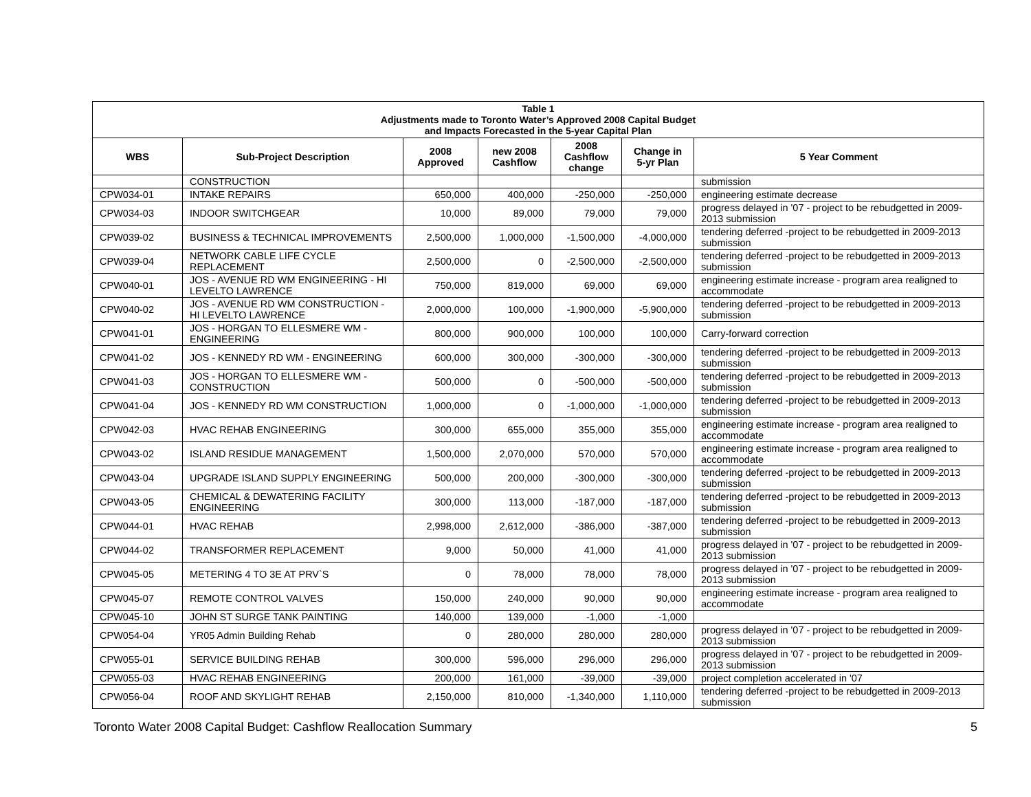| Table 1 Adjustments made to Toronto Water’s Approved 2008 Capital Budget and Impacts Forecasted in the 5-year Capital Plan | | | | | | |
| WBS | Sub-Project Description | 2008 Approved | new 2008 Cashflow | 2008 Cashflow change | Change in 5-yr Plan | 5 Year Comment |
| | CONSTRUCTION | | | | | submission |
| CPW034-01 | INTAKE REPAIRS | 650,000 | 400,000 | -250,000 | -250,000 | engineering estimate decrease |
| CPW034-03 | INDOOR SWITCHGEAR | 10,000 | 89,000 | 79,000 | 79,000 | progress delayed in '07 - project to be rebudgetted in 2009-2013 submission |
| CPW039-02 | BUSINESS & TECHNICAL IMPROVEMENTS | 2,500,000 | 1,000,000 | -1,500,000 | -4,000,000 | tendering deferred -project to be rebudgetted in 2009-2013 submission |
| CPW039-04 | NETWORK CABLE LIFE CYCLE REPLACEMENT | 2,500,000 | 0 | -2,500,000 | -2,500,000 | tendering deferred -project to be rebudgetted in 2009-2013 submission |
| CPW040-01 | JOS - AVENUE RD WM ENGINEERING - HI LEVELTO LAWRENCE | 750,000 | 819,000 | 69,000 | 69,000 | engineering estimate increase - program area realigned to accommodate |
| CPW040-02 | JOS - AVENUE RD WM CONSTRUCTION - HI LEVELTO LAWRENCE | 2,000,000 | 100,000 | -1,900,000 | -5,900,000 | tendering deferred -project to be rebudgetted in 2009-2013 submission |
| CPW041-01 | JOS - HORGAN TO ELLESMERE WM - ENGINEERING | 800,000 | 900,000 | 100,000 | 100,000 | Carry-forward correction |
| CPW041-02 | JOS - KENNEDY RD WM - ENGINEERING | 600,000 | 300,000 | -300,000 | -300,000 | tendering deferred -project to be rebudgetted in 2009-2013 submission |
| CPW041-03 | JOS - HORGAN TO ELLESMERE WM - CONSTRUCTION | 500,000 | 0 | -500,000 | -500,000 | tendering deferred -project to be rebudgetted in 2009-2013 submission |
| CPW041-04 | JOS - KENNEDY RD WM CONSTRUCTION | 1,000,000 | 0 | -1,000,000 | -1,000,000 | tendering deferred -project to be rebudgetted in 2009-2013 submission |
| CPW042-03 | HVAC REHAB ENGINEERING | 300,000 | 655,000 | 355,000 | 355,000 | engineering estimate increase - program area realigned to accommodate |
| CPW043-02 | ISLAND RESIDUE MANAGEMENT | 1,500,000 | 2,070,000 | 570,000 | 570,000 | engineering estimate increase - program area realigned to accommodate |
| CPW043-04 | UPGRADE ISLAND SUPPLY ENGINEERING | 500,000 | 200,000 | -300,000 | -300,000 | tendering deferred -project to be rebudgetted in 2009-2013 submission |
| CPW043-05 | CHEMICAL & DEWATERING FACILITY ENGINEERING | 300,000 | 113,000 | -187,000 | -187,000 | tendering deferred -project to be rebudgetted in 2009-2013 submission |
| CPW044-01 | HVAC REHAB | 2,998,000 | 2,612,000 | -386,000 | -387,000 | tendering deferred -project to be rebudgetted in 2009-2013 submission |
| CPW044-02 | TRANSFORMER REPLACEMENT | 9,000 | 50,000 | 41,000 | 41,000 | progress delayed in '07 - project to be rebudgetted in 2009-2013 submission |
| CPW045-05 | METERING 4 TO 3E AT PRV`S | 0 | 78,000 | 78,000 | 78,000 | progress delayed in '07 - project to be rebudgetted in 2009-2013 submission |
| CPW045-07 | REMOTE CONTROL VALVES | 150,000 | 240,000 | 90,000 | 90,000 | engineering estimate increase - program area realigned to accommodate |
| CPW045-10 | JOHN ST SURGE TANK PAINTING | 140,000 | 139,000 | -1,000 | -1,000 | |
| CPW054-04 | YR05 Admin Building Rehab | 0 | 280,000 | 280,000 | 280,000 | progress delayed in '07 - project to be rebudgetted in 2009-2013 submission |
| CPW055-01 | SERVICE BUILDING REHAB | 300,000 | 596,000 | 296,000 | 296,000 | progress delayed in '07 - project to be rebudgetted in 2009-2013 submission |
| CPW055-03 | HVAC REHAB ENGINEERING | 200,000 | 161,000 | -39,000 | -39,000 | project completion accelerated in '07 |
| CPW056-04 | ROOF AND SKYLIGHT REHAB | 2,150,000 | 810,000 | -1,340,000 | 1,110,000 | tendering deferred -project to be rebudgetted in 2009-2013 submission |
Toronto Water 2008 Capital Budget: Cashflow Reallocation Summary 5